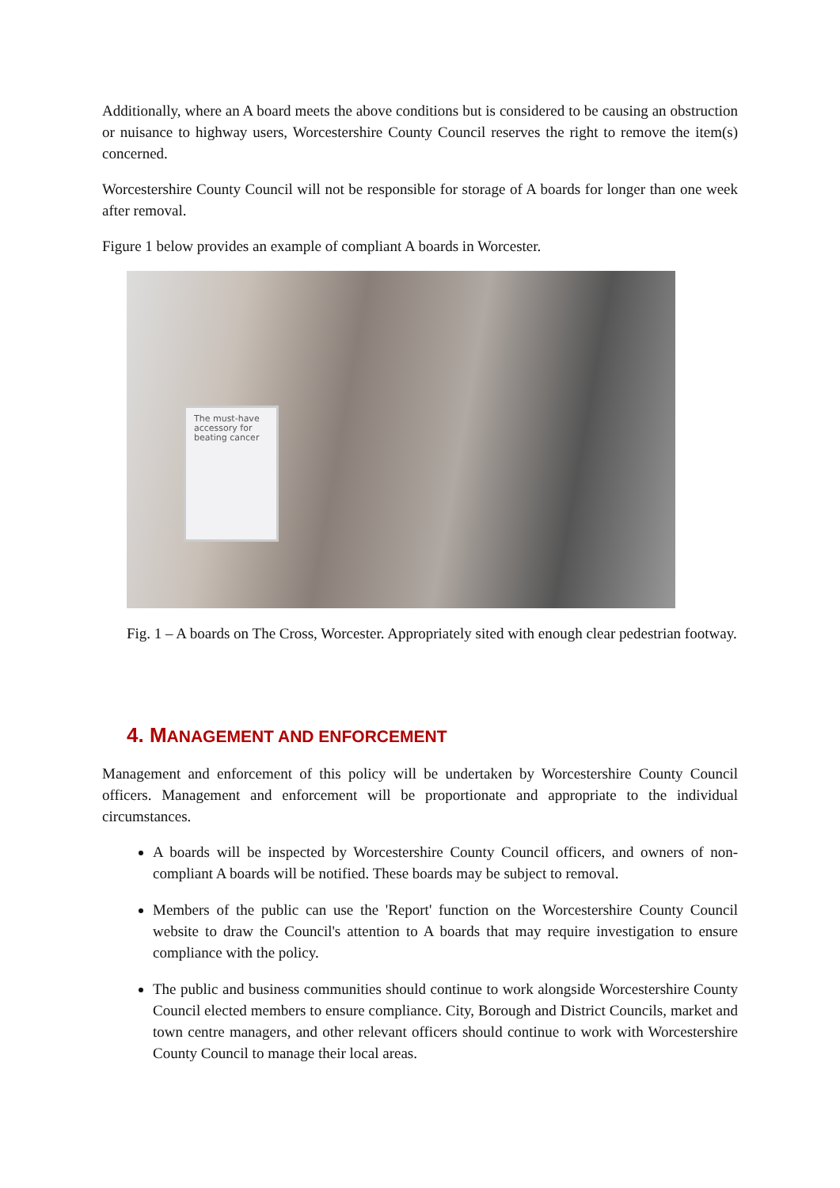Additionally, where an A board meets the above conditions but is considered to be causing an obstruction or nuisance to highway users, Worcestershire County Council reserves the right to remove the item(s) concerned.
Worcestershire County Council will not be responsible for storage of A boards for longer than one week after removal.
Figure 1 below provides an example of compliant A boards in Worcester.
The must-have accessory for beating cancer
Fig. 1 – A boards on The Cross, Worcester. Appropriately sited with enough clear pedestrian footway.
4. MANAGEMENT AND ENFORCEMENT
Management and enforcement of this policy will be undertaken by Worcestershire County Council officers. Management and enforcement will be proportionate and appropriate to the individual circumstances.
A boards will be inspected by Worcestershire County Council officers, and owners of non-compliant A boards will be notified. These boards may be subject to removal.
Members of the public can use the 'Report' function on the Worcestershire County Council website to draw the Council's attention to A boards that may require investigation to ensure compliance with the policy.
The public and business communities should continue to work alongside Worcestershire County Council elected members to ensure compliance. City, Borough and District Councils, market and town centre managers, and other relevant officers should continue to work with Worcestershire County Council to manage their local areas.